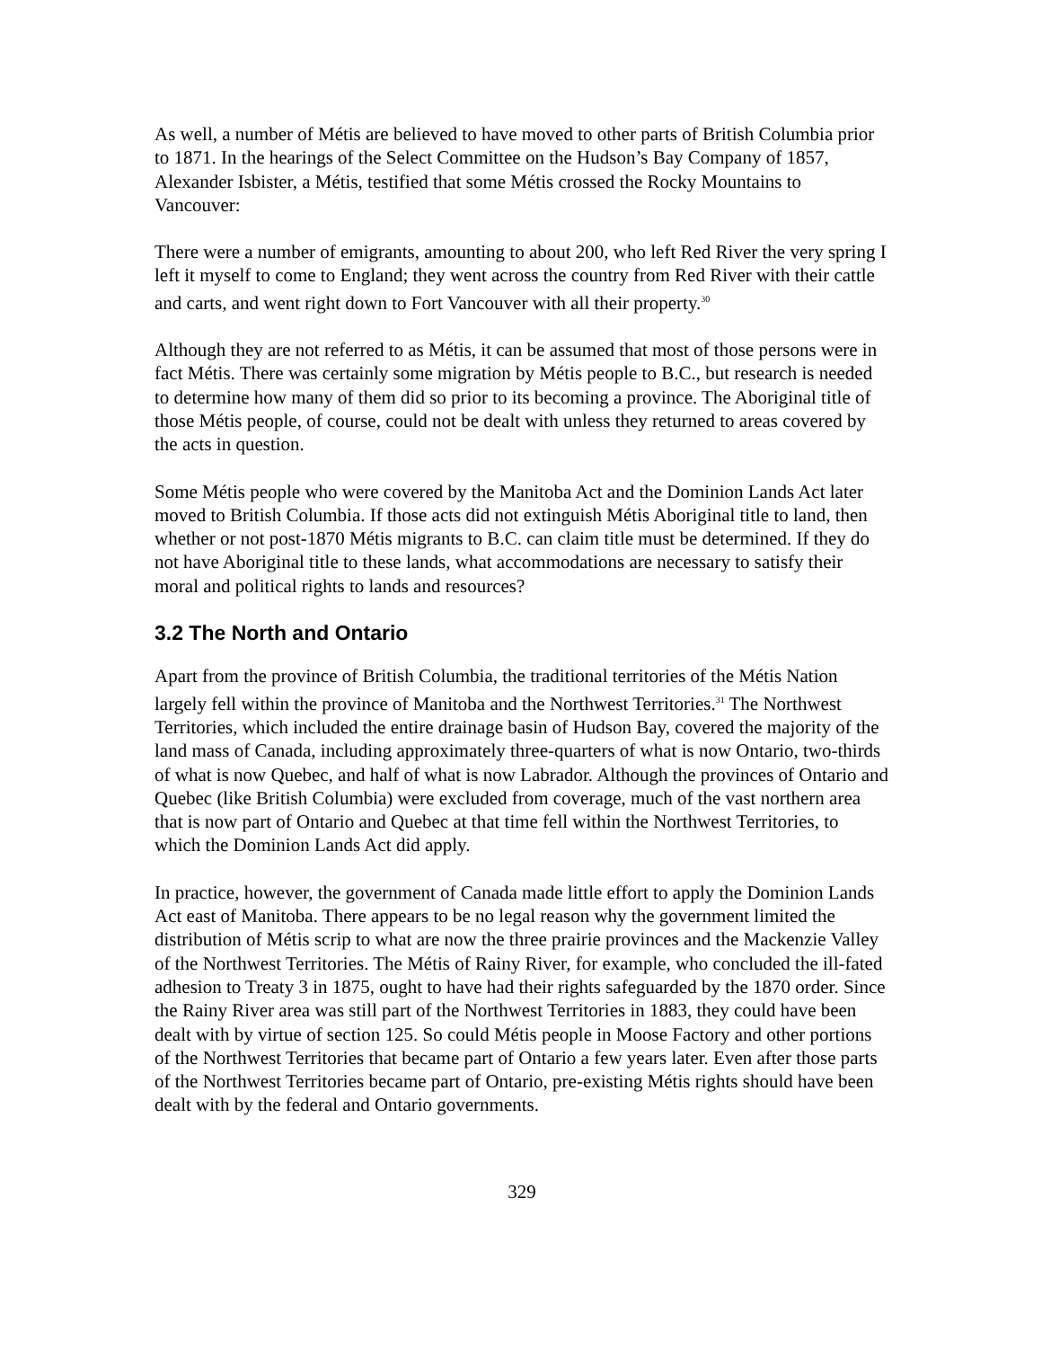As well, a number of Métis are believed to have moved to other parts of British Columbia prior to 1871. In the hearings of the Select Committee on the Hudson’s Bay Company of 1857, Alexander Isbister, a Métis, testified that some Métis crossed the Rocky Mountains to Vancouver:
There were a number of emigrants, amounting to about 200, who left Red River the very spring I left it myself to come to England; they went across the country from Red River with their cattle and carts, and went right down to Fort Vancouver with all their property.<sup>30</sup>
Although they are not referred to as Métis, it can be assumed that most of those persons were in fact Métis. There was certainly some migration by Métis people to B.C., but research is needed to determine how many of them did so prior to its becoming a province. The Aboriginal title of those Métis people, of course, could not be dealt with unless they returned to areas covered by the acts in question.
Some Métis people who were covered by the Manitoba Act and the Dominion Lands Act later moved to British Columbia. If those acts did not extinguish Métis Aboriginal title to land, then whether or not post-1870 Métis migrants to B.C. can claim title must be determined. If they do not have Aboriginal title to these lands, what accommodations are necessary to satisfy their moral and political rights to lands and resources?
3.2 The North and Ontario
Apart from the province of British Columbia, the traditional territories of the Métis Nation largely fell within the province of Manitoba and the Northwest Territories.<sup>31</sup> The Northwest Territories, which included the entire drainage basin of Hudson Bay, covered the majority of the land mass of Canada, including approximately three-quarters of what is now Ontario, two-thirds of what is now Quebec, and half of what is now Labrador. Although the provinces of Ontario and Quebec (like British Columbia) were excluded from coverage, much of the vast northern area that is now part of Ontario and Quebec at that time fell within the Northwest Territories, to which the Dominion Lands Act did apply.
In practice, however, the government of Canada made little effort to apply the Dominion Lands Act east of Manitoba. There appears to be no legal reason why the government limited the distribution of Métis scrip to what are now the three prairie provinces and the Mackenzie Valley of the Northwest Territories. The Métis of Rainy River, for example, who concluded the ill-fated adhesion to Treaty 3 in 1875, ought to have had their rights safeguarded by the 1870 order. Since the Rainy River area was still part of the Northwest Territories in 1883, they could have been dealt with by virtue of section 125. So could Métis people in Moose Factory and other portions of the Northwest Territories that became part of Ontario a few years later. Even after those parts of the Northwest Territories became part of Ontario, pre-existing Métis rights should have been dealt with by the federal and Ontario governments.
329